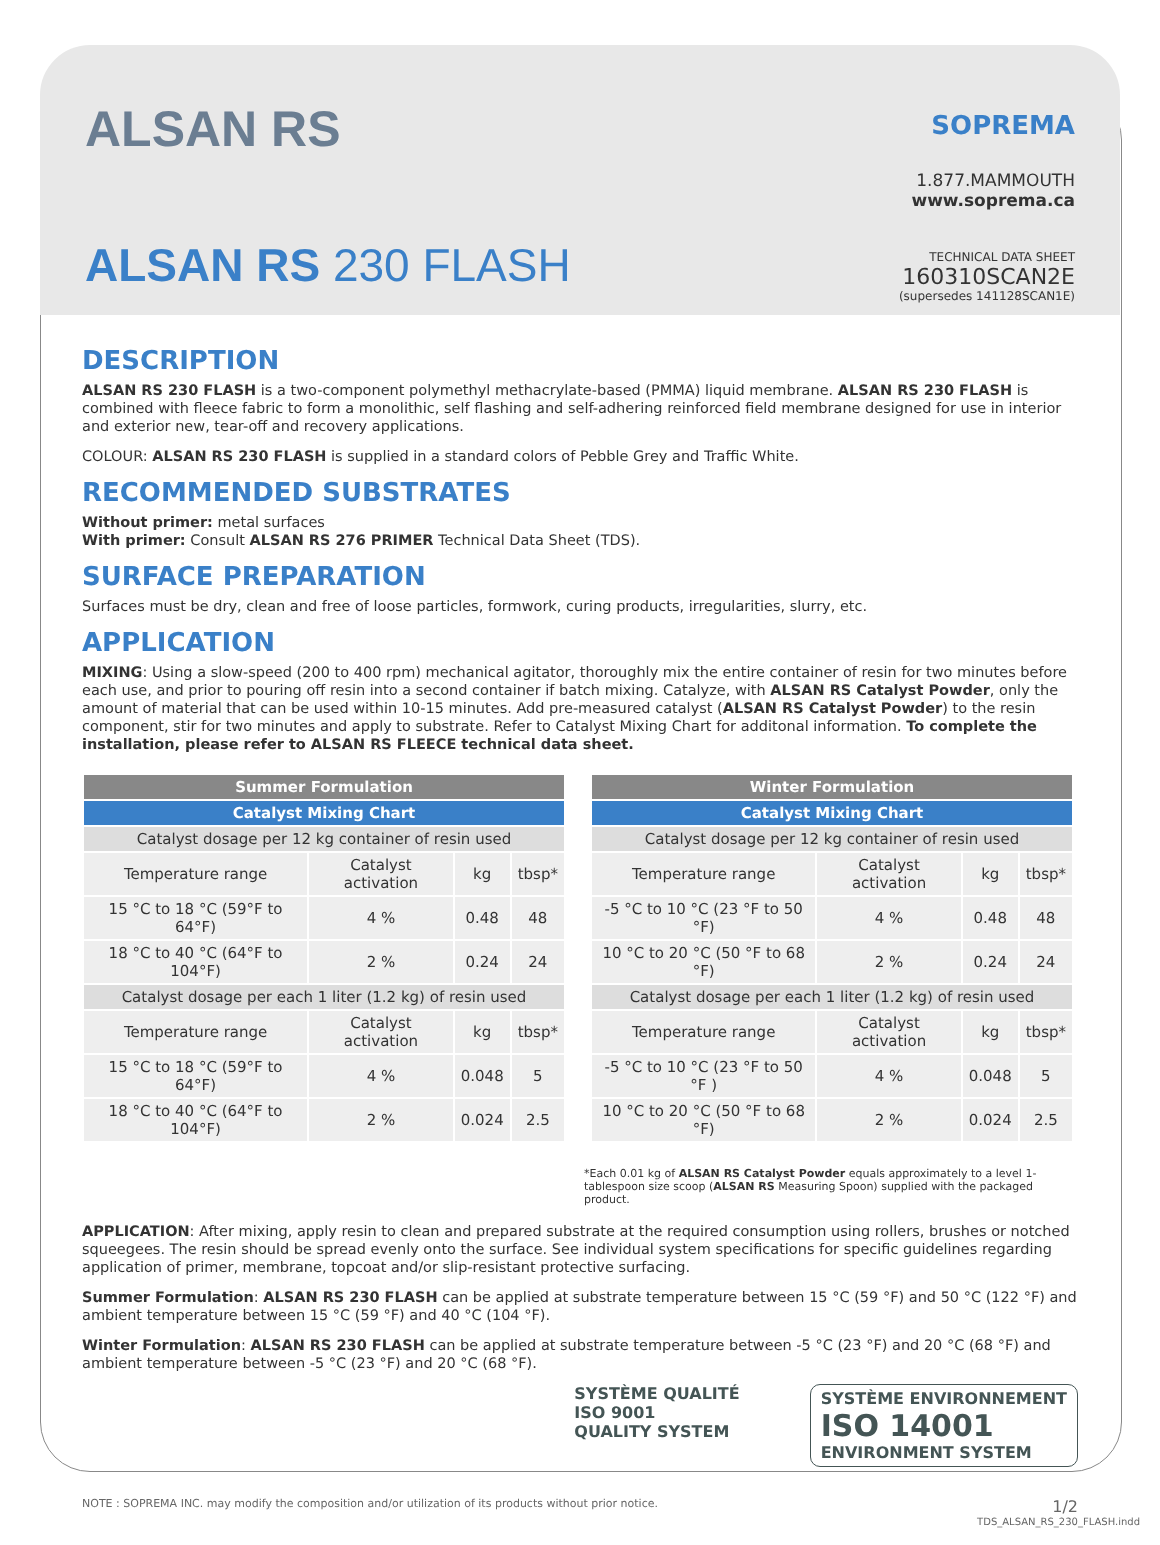ALSAN RS
ALSAN RS 230 FLASH
SOPREMA
1.877.MAMMOUTH
www.soprema.ca
TECHNICAL DATA SHEET
160310SCAN2E
(supersedes 141128SCAN1E)
DESCRIPTION
ALSAN RS 230 FLASH is a two-component polymethyl methacrylate-based (PMMA) liquid membrane. ALSAN RS 230 FLASH is combined with fleece fabric to form a monolithic, self flashing and self-adhering reinforced field membrane designed for use in interior and exterior new, tear-off and recovery applications.
COLOUR: ALSAN RS 230 FLASH is supplied in a standard colors of Pebble Grey and Traffic White.
RECOMMENDED SUBSTRATES
Without primer: metal surfaces
With primer: Consult ALSAN RS 276 PRIMER Technical Data Sheet (TDS).
SURFACE PREPARATION
Surfaces must be dry, clean and free of loose particles, formwork, curing products, irregularities, slurry, etc.
APPLICATION
MIXING: Using a slow-speed (200 to 400 rpm) mechanical agitator, thoroughly mix the entire container of resin for two minutes before each use, and prior to pouring off resin into a second container if batch mixing. Catalyze, with ALSAN RS Catalyst Powder, only the amount of material that can be used within 10-15 minutes. Add pre-measured catalyst (ALSAN RS Catalyst Powder) to the resin component, stir for two minutes and apply to substrate. Refer to Catalyst Mixing Chart for additonal information. To complete the installation, please refer to ALSAN RS FLEECE technical data sheet.
| Summer Formulation | | | |
| --- | --- | --- | --- |
| Catalyst Mixing Chart | | | |
| Catalyst dosage per 12 kg container of resin used | | | |
| Temperature range | Catalyst activation | kg | tbsp* |
| 15 °C to 18 °C (59°F to 64°F) | 4 % | 0.48 | 48 |
| 18 °C to 40 °C (64°F to 104°F) | 2 % | 0.24 | 24 |
| Catalyst dosage per each 1 liter (1.2 kg) of resin used | | | |
| Temperature range | Catalyst activation | kg | tbsp* |
| 15 °C to 18 °C (59°F to 64°F) | 4 % | 0.048 | 5 |
| 18 °C to 40 °C (64°F to 104°F) | 2 % | 0.024 | 2.5 |
| Winter Formulation | | | |
| --- | --- | --- | --- |
| Catalyst Mixing Chart | | | |
| Catalyst dosage per 12 kg container of resin used | | | |
| Temperature range | Catalyst activation | kg | tbsp* |
| -5 °C to 10 °C (23 °F to 50 °F) | 4 % | 0.48 | 48 |
| 10 °C to 20 °C (50 °F to 68 °F) | 2 % | 0.24 | 24 |
| Catalyst dosage per each 1 liter (1.2 kg) of resin used | | | |
| Temperature range | Catalyst activation | kg | tbsp* |
| -5 °C to 10 °C (23 °F to 50 °F ) | 4 % | 0.048 | 5 |
| 10 °C to 20 °C (50 °F to 68 °F) | 2 % | 0.024 | 2.5 |
*Each 0.01 kg of ALSAN RS Catalyst Powder equals approximately to a level 1-tablespoon size scoop (ALSAN RS Measuring Spoon) supplied with the packaged product.
APPLICATION: After mixing, apply resin to clean and prepared substrate at the required consumption using rollers, brushes or notched squeegees. The resin should be spread evenly onto the surface. See individual system specifications for specific guidelines regarding application of primer, membrane, topcoat and/or slip-resistant protective surfacing.
Summer Formulation: ALSAN RS 230 FLASH can be applied at substrate temperature between 15 °C (59 °F) and 50 °C (122 °F) and ambient temperature between 15 °C (59 °F) and 40 °C (104 °F).
Winter Formulation: ALSAN RS 230 FLASH can be applied at substrate temperature between -5 °C (23 °F) and 20 °C (68 °F) and ambient temperature between -5 °C (23 °F) and 20 °C (68 °F).
SYSTÈME QUALITÉ
ISO 9001
QUALITY SYSTEM
SYSTÈME ENVIRONNEMENT
ISO 14001
ENVIRONMENT SYSTEM
NOTE : SOPREMA INC. may modify the composition and/or utilization of its products without prior notice. 1/2
TDS_ALSAN_RS_230_FLASH.indd